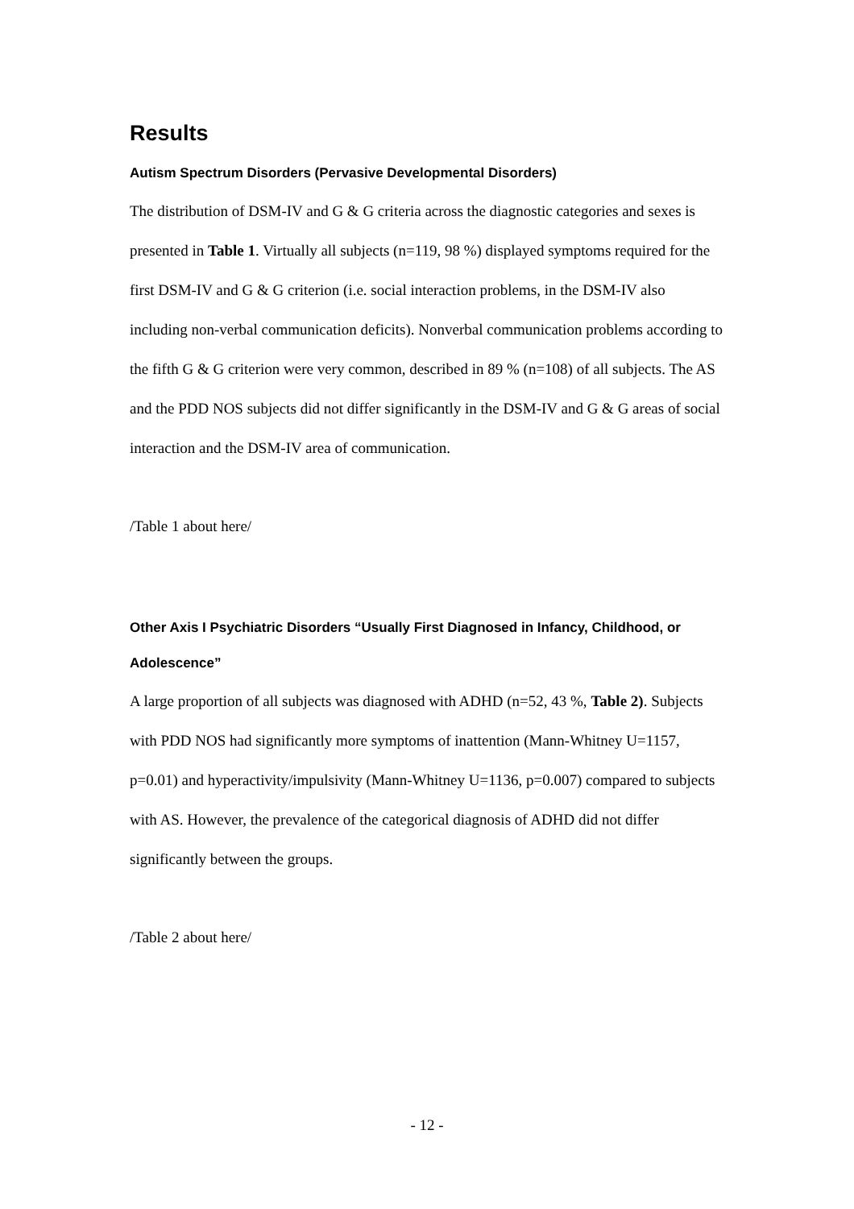Results
Autism Spectrum Disorders (Pervasive Developmental Disorders)
The distribution of DSM-IV and G & G criteria across the diagnostic categories and sexes is presented in Table 1. Virtually all subjects (n=119, 98 %) displayed symptoms required for the first DSM-IV and G & G criterion (i.e. social interaction problems, in the DSM-IV also including non-verbal communication deficits). Nonverbal communication problems according to the fifth G & G criterion were very common, described in 89 % (n=108) of all subjects. The AS and the PDD NOS subjects did not differ significantly in the DSM-IV and G & G areas of social interaction and the DSM-IV area of communication.
/Table 1 about here/
Other Axis I Psychiatric Disorders “Usually First Diagnosed in Infancy, Childhood, or Adolescence”
A large proportion of all subjects was diagnosed with ADHD (n=52, 43 %, Table 2). Subjects with PDD NOS had significantly more symptoms of inattention (Mann-Whitney U=1157, p=0.01) and hyperactivity/impulsivity (Mann-Whitney U=1136, p=0.007) compared to subjects with AS. However, the prevalence of the categorical diagnosis of ADHD did not differ significantly between the groups.
/Table 2 about here/
- 12 -